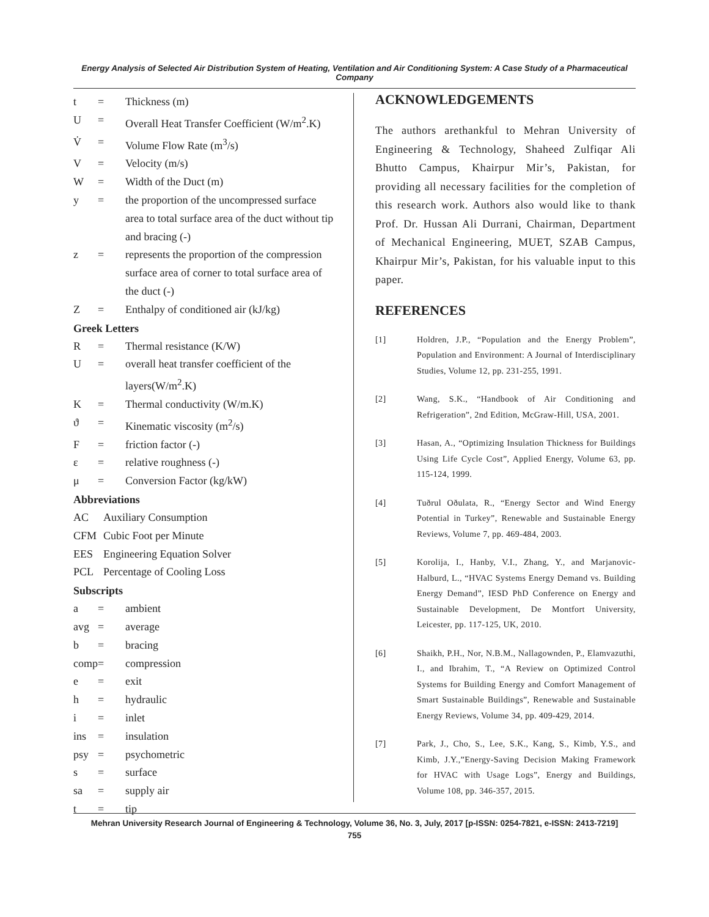Energy Analysis of Selected Air Distribution System of Heating, Ventilation and Air Conditioning System: A Case Study of a Pharmaceutical Company
t = Thickness (m)
U = Overall Heat Transfer Coefficient (W/m<sup>2</sup>.K)
V̇ = Volume Flow Rate (m<sup>3</sup>/s)
V = Velocity (m/s)
W = Width of the Duct (m)
y = the proportion of the uncompressed surface area to total surface area of the duct without tip and bracing (-)
z = represents the proportion of the compression surface area of corner to total surface area of the duct (-)
Z = Enthalpy of conditioned air (kJ/kg)
Greek Letters
R = Thermal resistance (K/W)
U = overall heat transfer coefficient of the layers(W/m<sup>2</sup>.K)
K = Thermal conductivity (W/m.K)
ϑ = Kinematic viscosity (m<sup>2</sup>/s)
F = friction factor (-)
ε = relative roughness (-)
μ = Conversion Factor (kg/kW)
Abbreviations
AC Auxiliary Consumption
CFM Cubic Foot per Minute
EES Engineering Equation Solver
PCL Percentage of Cooling Loss
Subscripts
a = ambient
avg = average
b = bracing
comp = compression
e = exit
h = hydraulic
i = inlet
ins = insulation
psy = psychometric
s = surface
sa = supply air
t = tip
ACKNOWLEDGEMENTS
The authors arethankful to Mehran University of Engineering & Technology, Shaheed Zulfiqar Ali Bhutto Campus, Khairpur Mir’s, Pakistan, for providing all necessary facilities for the completion of this research work. Authors also would like to thank Prof. Dr. Hussan Ali Durrani, Chairman, Department of Mechanical Engineering, MUET, SZAB Campus, Khairpur Mir’s, Pakistan, for his valuable input to this paper.
REFERENCES
[1] Holdren, J.P., “Population and the Energy Problem”, Population and Environment: A Journal of Interdisciplinary Studies, Volume 12, pp. 231-255, 1991.
[2] Wang, S.K., “Handbook of Air Conditioning and Refrigeration”, 2nd Edition, McGraw-Hill, USA, 2001.
[3] Hasan, A., “Optimizing Insulation Thickness for Buildings Using Life Cycle Cost”, Applied Energy, Volume 63, pp. 115-124, 1999.
[4] Tuðrul Oðulata, R., “Energy Sector and Wind Energy Potential in Turkey”, Renewable and Sustainable Energy Reviews, Volume 7, pp. 469-484, 2003.
[5] Korolija, I., Hanby, V.I., Zhang, Y., and Marjanovic-Halburd, L., “HVAC Systems Energy Demand vs. Building Energy Demand”, IESD PhD Conference on Energy and Sustainable Development, De Montfort University, Leicester, pp. 117-125, UK, 2010.
[6] Shaikh, P.H., Nor, N.B.M., Nallagownden, P., Elamvazuthi, I., and Ibrahim, T., “A Review on Optimized Control Systems for Building Energy and Comfort Management of Smart Sustainable Buildings”, Renewable and Sustainable Energy Reviews, Volume 34, pp. 409-429, 2014.
[7] Park, J., Cho, S., Lee, S.K., Kang, S., Kimb, Y.S., and Kimb, J.Y.,”Energy-Saving Decision Making Framework for HVAC with Usage Logs”, Energy and Buildings, Volume 108, pp. 346-357, 2015.
Mehran University Research Journal of Engineering & Technology, Volume 36, No. 3, July, 2017 [p-ISSN: 0254-7821, e-ISSN: 2413-7219]
755